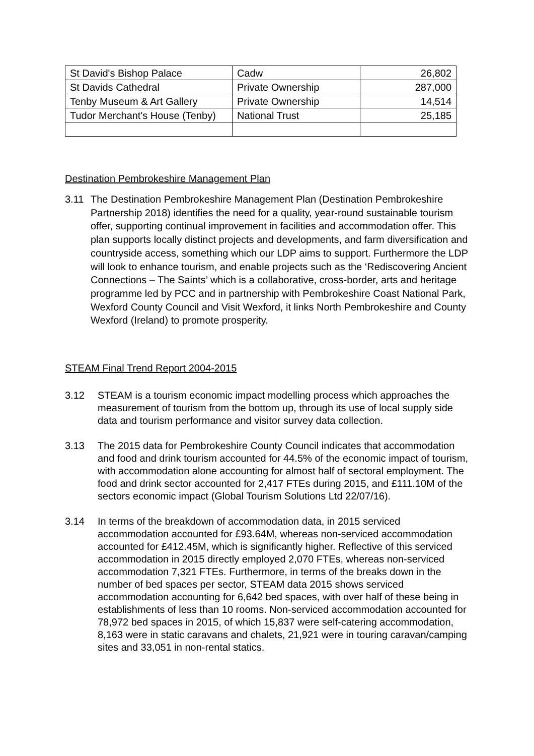| St David's Bishop Palace | Cadw | 26,802 |
| St Davids Cathedral | Private Ownership | 287,000 |
| Tenby Museum & Art Gallery | Private Ownership | 14,514 |
| Tudor Merchant's House (Tenby) | National Trust | 25,185 |
Destination Pembrokeshire Management Plan
3.11 The Destination Pembrokeshire Management Plan (Destination Pembrokeshire Partnership 2018) identifies the need for a quality, year-round sustainable tourism offer, supporting continual improvement in facilities and accommodation offer. This plan supports locally distinct projects and developments, and farm diversification and countryside access, something which our LDP aims to support. Furthermore the LDP will look to enhance tourism, and enable projects such as the ‘Rediscovering Ancient Connections – The Saints’ which is a collaborative, cross-border, arts and heritage programme led by PCC and in partnership with Pembrokeshire Coast National Park, Wexford County Council and Visit Wexford, it links North Pembrokeshire and County Wexford (Ireland) to promote prosperity.
STEAM Final Trend Report 2004-2015
3.12 STEAM is a tourism economic impact modelling process which approaches the measurement of tourism from the bottom up, through its use of local supply side data and tourism performance and visitor survey data collection.
3.13 The 2015 data for Pembrokeshire County Council indicates that accommodation and food and drink tourism accounted for 44.5% of the economic impact of tourism, with accommodation alone accounting for almost half of sectoral employment. The food and drink sector accounted for 2,417 FTEs during 2015, and £111.10M of the sectors economic impact (Global Tourism Solutions Ltd 22/07/16).
3.14 In terms of the breakdown of accommodation data, in 2015 serviced accommodation accounted for £93.64M, whereas non-serviced accommodation accounted for £412.45M, which is significantly higher. Reflective of this serviced accommodation in 2015 directly employed 2,070 FTEs, whereas non-serviced accommodation 7,321 FTEs. Furthermore, in terms of the breaks down in the number of bed spaces per sector, STEAM data 2015 shows serviced accommodation accounting for 6,642 bed spaces, with over half of these being in establishments of less than 10 rooms. Non-serviced accommodation accounted for 78,972 bed spaces in 2015, of which 15,837 were self-catering accommodation, 8,163 were in static caravans and chalets, 21,921 were in touring caravan/camping sites and 33,051 in non-rental statics.